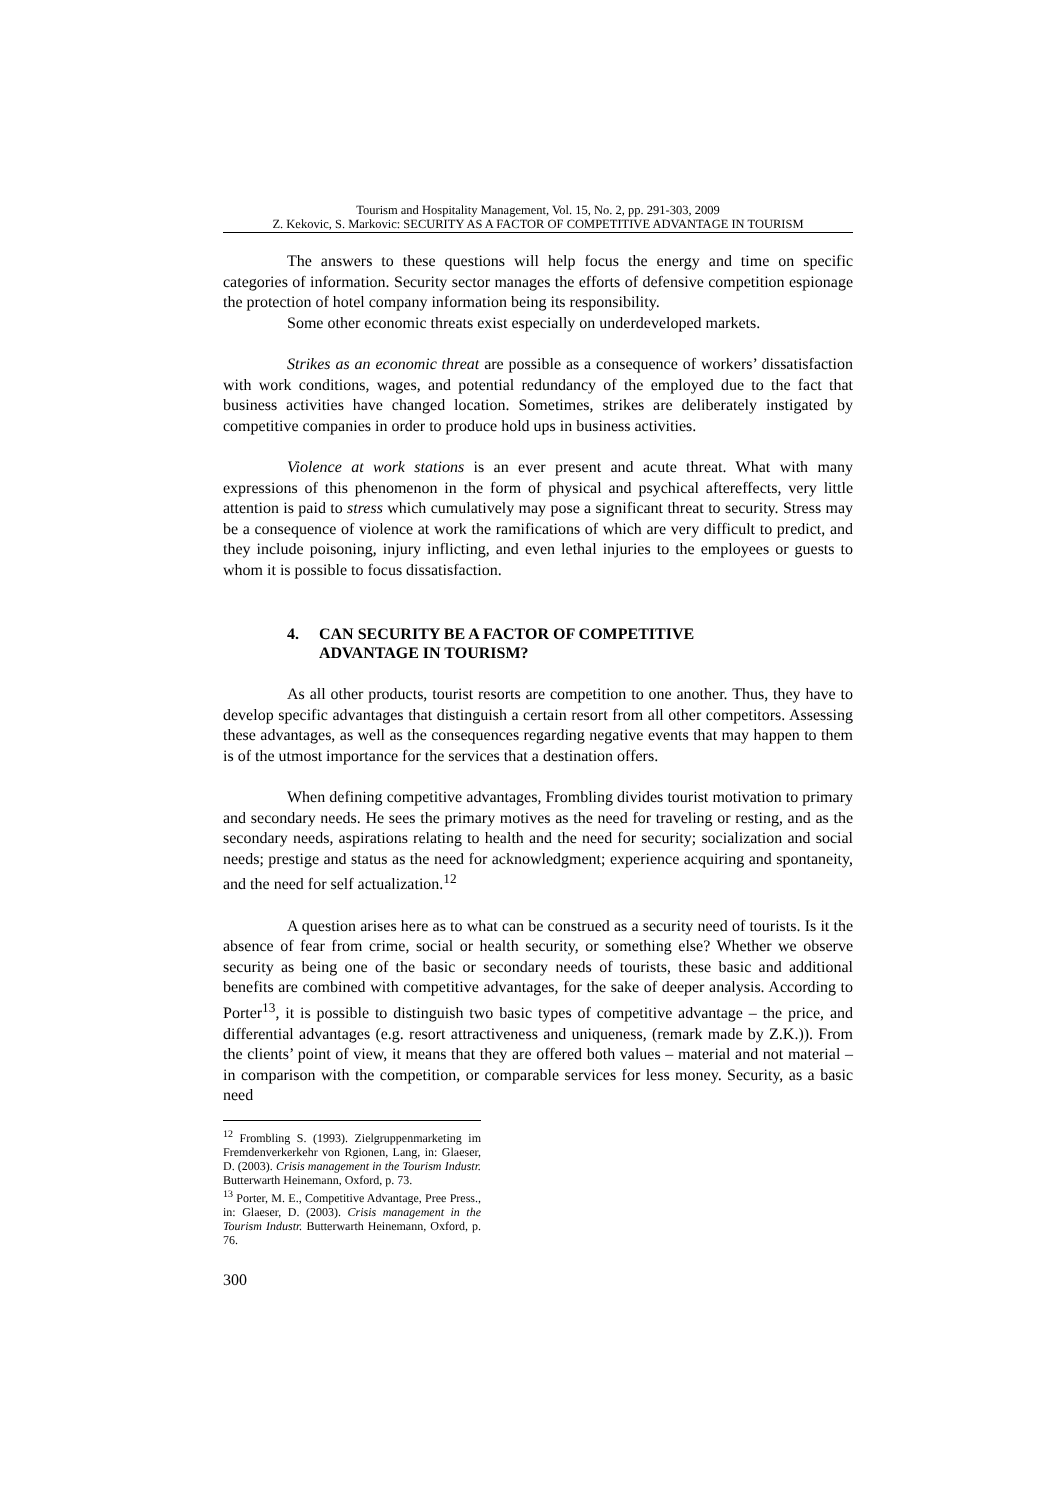Tourism and Hospitality Management, Vol. 15, No. 2, pp. 291-303, 2009
Z. Kekovic, S. Markovic: SECURITY AS A FACTOR OF COMPETITIVE ADVANTAGE IN TOURISM
The answers to these questions will help focus the energy and time on specific categories of information. Security sector manages the efforts of defensive competition espionage the protection of hotel company information being its responsibility.
Some other economic threats exist especially on underdeveloped markets.
Strikes as an economic threat are possible as a consequence of workers’ dissatisfaction with work conditions, wages, and potential redundancy of the employed due to the fact that business activities have changed location. Sometimes, strikes are deliberately instigated by competitive companies in order to produce hold ups in business activities.
Violence at work stations is an ever present and acute threat. What with many expressions of this phenomenon in the form of physical and psychical aftereffects, very little attention is paid to stress which cumulatively may pose a significant threat to security. Stress may be a consequence of violence at work the ramifications of which are very difficult to predict, and they include poisoning, injury inflicting, and even lethal injuries to the employees or guests to whom it is possible to focus dissatisfaction.
4. CAN SECURITY BE A FACTOR OF COMPETITIVE
ADVANTAGE IN TOURISM?
As all other products, tourist resorts are competition to one another. Thus, they have to develop specific advantages that distinguish a certain resort from all other competitors. Assessing these advantages, as well as the consequences regarding negative events that may happen to them is of the utmost importance for the services that a destination offers.
When defining competitive advantages, Frombling divides tourist motivation to primary and secondary needs. He sees the primary motives as the need for traveling or resting, and as the secondary needs, aspirations relating to health and the need for security; socialization and social needs; prestige and status as the need for acknowledgment; experience acquiring and spontaneity, and the need for self actualization.<sup>12</sup>
A question arises here as to what can be construed as a security need of tourists. Is it the absence of fear from crime, social or health security, or something else? Whether we observe security as being one of the basic or secondary needs of tourists, these basic and additional benefits are combined with competitive advantages, for the sake of deeper analysis. According to Porter<sup>13</sup>, it is possible to distinguish two basic types of competitive advantage – the price, and differential advantages (e.g. resort attractiveness and uniqueness, (remark made by Z.K.)). From the clients’ point of view, it means that they are offered both values – material and not material – in comparison with the competition, or comparable services for less money. Security, as a basic need
<sup>12</sup> Frombling S. (1993). Zielgruppenmarketing im Fremdenverkerkehr von Rgionen, Lang, in: Glaeser, D. (2003). Crisis management in the Tourism Industr. Butterwarth Heinemann, Oxford, p. 73.
<sup>13</sup> Porter, M. E., Competitive Advantage, Pree Press., in: Glaeser, D. (2003). Crisis management in the Tourism Industr. Butterwarth Heinemann, Oxford, p. 76.
300